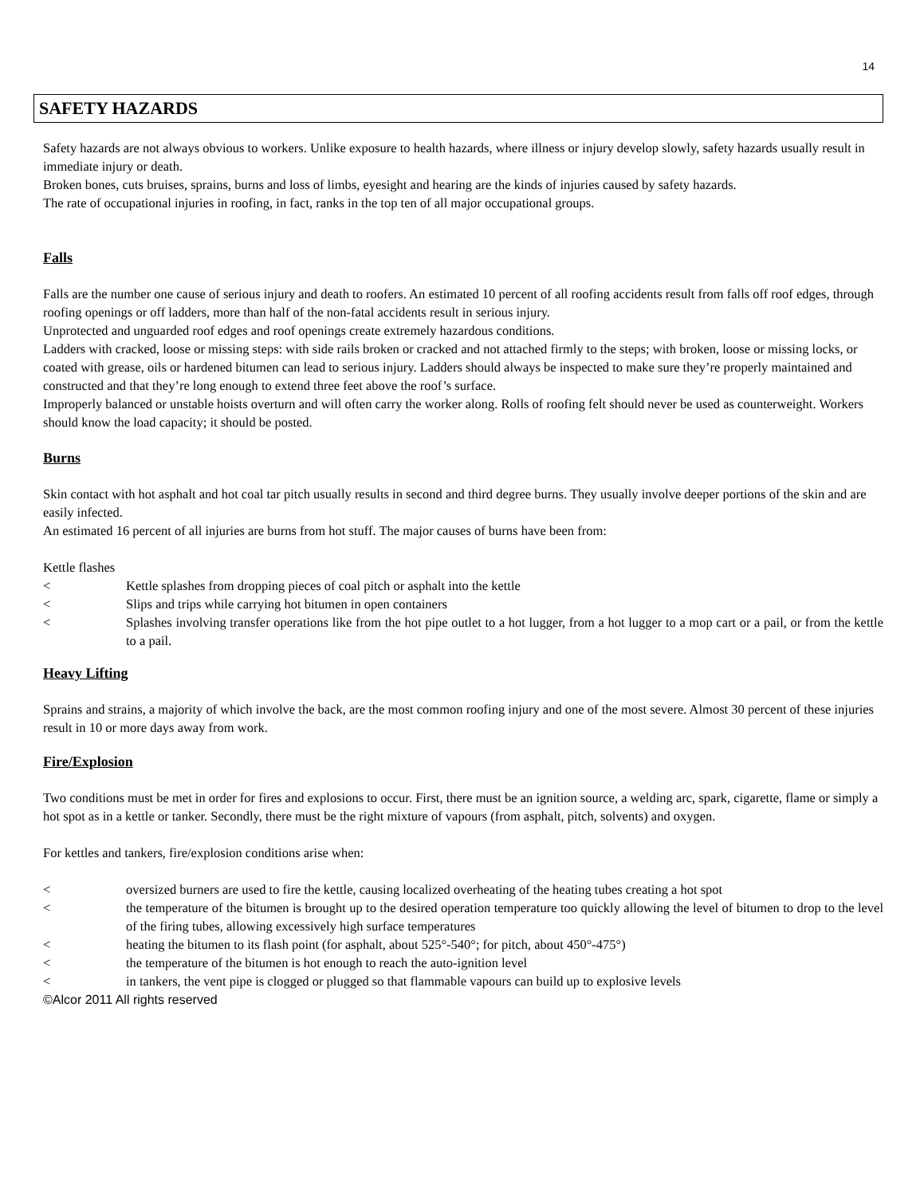14
SAFETY HAZARDS
Safety hazards are not always obvious to workers. Unlike exposure to health hazards, where illness or injury develop slowly, safety hazards usually result in immediate injury or death.
Broken bones, cuts bruises, sprains, burns and loss of limbs, eyesight and hearing are the kinds of injuries caused by safety hazards.
The rate of occupational injuries in roofing, in fact, ranks in the top ten of all major occupational groups.
Falls
Falls are the number one cause of serious injury and death to roofers. An estimated 10 percent of all roofing accidents result from falls off roof edges, through roofing openings or off ladders, more than half of the non-fatal accidents result in serious injury.
Unprotected and unguarded roof edges and roof openings create extremely hazardous conditions.
Ladders with cracked, loose or missing steps: with side rails broken or cracked and not attached firmly to the steps; with broken, loose or missing locks, or coated with grease, oils or hardened bitumen can lead to serious injury. Ladders should always be inspected to make sure they’re properly maintained and constructed and that they’re long enough to extend three feet above the roof’s surface.
Improperly balanced or unstable hoists overturn and will often carry the worker along. Rolls of roofing felt should never be used as counterweight. Workers should know the load capacity; it should be posted.
Burns
Skin contact with hot asphalt and hot coal tar pitch usually results in second and third degree burns. They usually involve deeper portions of the skin and are easily infected.
An estimated 16 percent of all injuries are burns from hot stuff. The major causes of burns have been from:
Kettle flashes
< Kettle splashes from dropping pieces of coal pitch or asphalt into the kettle
< Slips and trips while carrying hot bitumen in open containers
< Splashes involving transfer operations like from the hot pipe outlet to a hot lugger, from a hot lugger to a mop cart or a pail, or from the kettle to a pail.
Heavy Lifting
Sprains and strains, a majority of which involve the back, are the most common roofing injury and one of the most severe. Almost 30 percent of these injuries result in 10 or more days away from work.
Fire/Explosion
Two conditions must be met in order for fires and explosions to occur. First, there must be an ignition source, a welding arc, spark, cigarette, flame or simply a hot spot as in a kettle or tanker. Secondly, there must be the right mixture of vapours (from asphalt, pitch, solvents) and oxygen.
For kettles and tankers, fire/explosion conditions arise when:
< oversized burners are used to fire the kettle, causing localized overheating of the heating tubes creating a hot spot
< the temperature of the bitumen is brought up to the desired operation temperature too quickly allowing the level of bitumen to drop to the level of the firing tubes, allowing excessively high surface temperatures
< heating the bitumen to its flash point (for asphalt, about 525°-540°; for pitch, about 450°-475°)
< the temperature of the bitumen is hot enough to reach the auto-ignition level
< in tankers, the vent pipe is clogged or plugged so that flammable vapours can build up to explosive levels
©Alcor 2011 All rights reserved